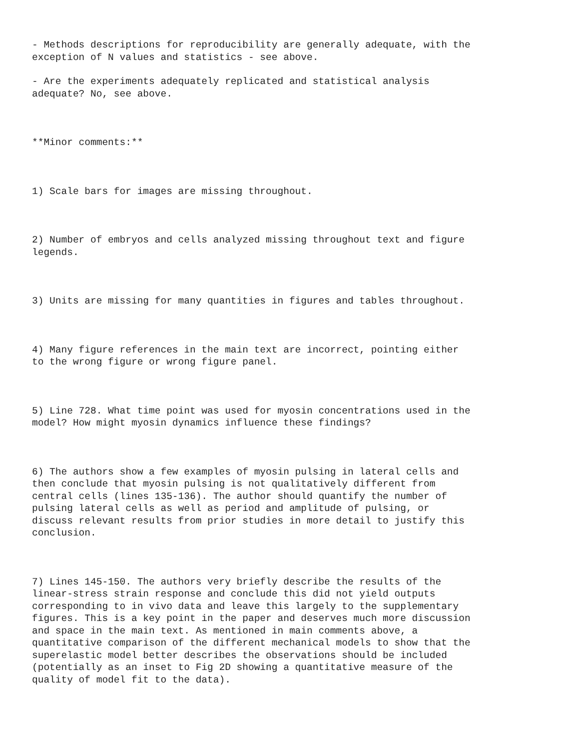- Methods descriptions for reproducibility are generally adequate, with the exception of N values and statistics - see above.
- Are the experiments adequately replicated and statistical analysis adequate? No, see above.
**Minor comments:**
1) Scale bars for images are missing throughout.
2) Number of embryos and cells analyzed missing throughout text and figure legends.
3) Units are missing for many quantities in figures and tables throughout.
4) Many figure references in the main text are incorrect, pointing either to the wrong figure or wrong figure panel.
5) Line 728. What time point was used for myosin concentrations used in the model? How might myosin dynamics influence these findings?
6) The authors show a few examples of myosin pulsing in lateral cells and then conclude that myosin pulsing is not qualitatively different from central cells (lines 135-136). The author should quantify the number of pulsing lateral cells as well as period and amplitude of pulsing, or discuss relevant results from prior studies in more detail to justify this conclusion.
7) Lines 145-150. The authors very briefly describe the results of the linear-stress strain response and conclude this did not yield outputs corresponding to in vivo data and leave this largely to the supplementary figures. This is a key point in the paper and deserves much more discussion and space in the main text. As mentioned in main comments above, a quantitative comparison of the different mechanical models to show that the superelastic model better describes the observations should be included (potentially as an inset to Fig 2D showing a quantitative measure of the quality of model fit to the data).